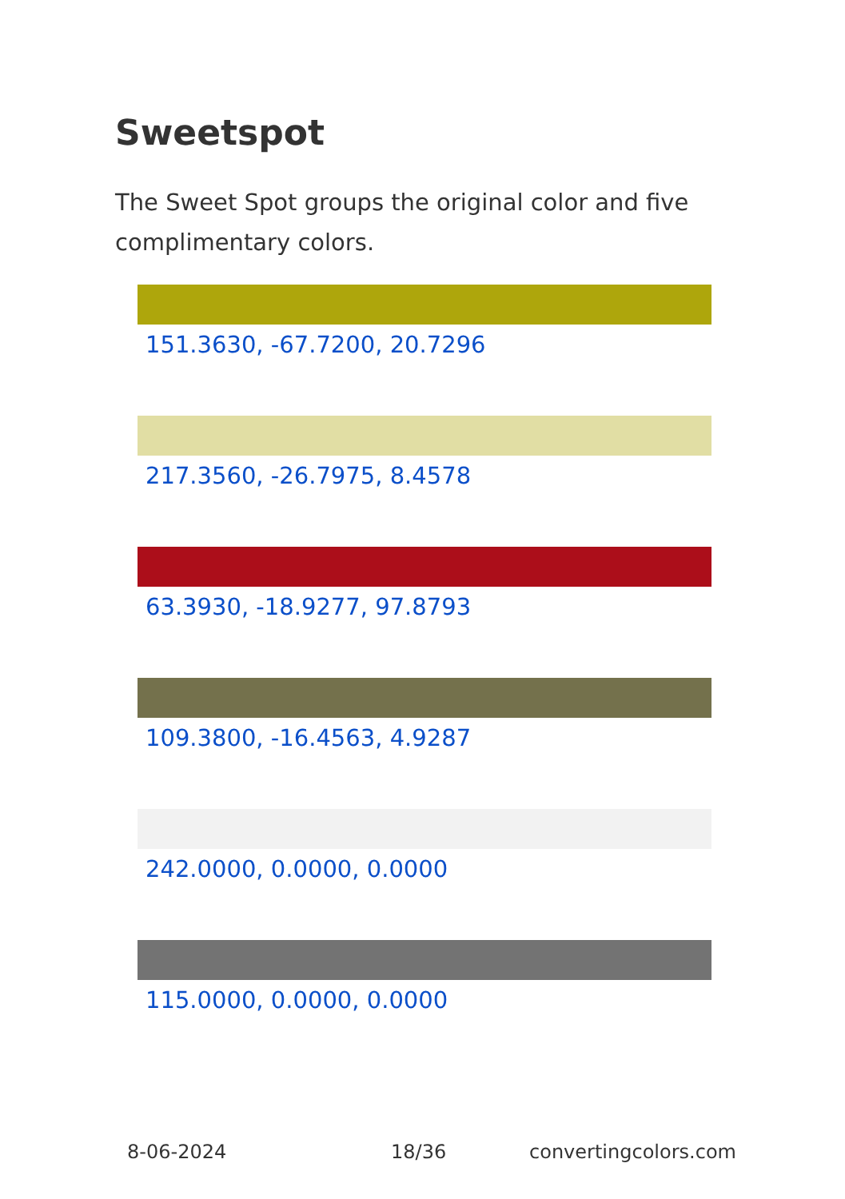Sweetspot
The Sweet Spot groups the original color and five complimentary colors.
151.3630, -67.7200, 20.7296
217.3560, -26.7975, 8.4578
63.3930, -18.9277, 97.8793
109.3800, -16.4563, 4.9287
242.0000, 0.0000, 0.0000
115.0000, 0.0000, 0.0000
8-06-2024 18/36 convertingcolors.com